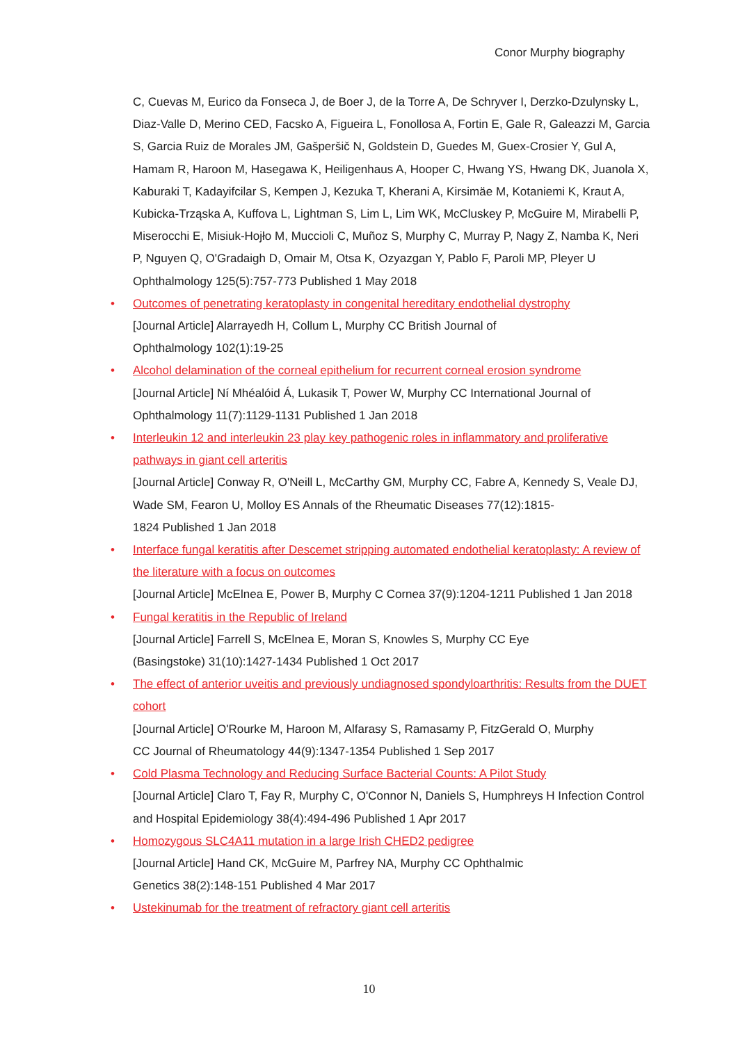Conor Murphy biography
C, Cuevas M, Eurico da Fonseca J, de Boer J, de la Torre A, De Schryver I, Derzko-Dzulynsky L, Diaz-Valle D, Merino CED, Facsko A, Figueira L, Fonollosa A, Fortin E, Gale R, Galeazzi M, Garcia S, Garcia Ruiz de Morales JM, Gašperšič N, Goldstein D, Guedes M, Guex-Crosier Y, Gul A, Hamam R, Haroon M, Hasegawa K, Heiligenhaus A, Hooper C, Hwang YS, Hwang DK, Juanola X, Kaburaki T, Kadayifcilar S, Kempen J, Kezuka T, Kherani A, Kirsimäe M, Kotaniemi K, Kraut A, Kubicka-Trząska A, Kuffova L, Lightman S, Lim L, Lim WK, McCluskey P, McGuire M, Mirabelli P, Miserocchi E, Misiuk-Hojło M, Muccioli C, Muñoz S, Murphy C, Murray P, Nagy Z, Namba K, Neri P, Nguyen Q, O'Gradaigh D, Omair M, Otsa K, Ozyazgan Y, Pablo F, Paroli MP, Pleyer U Ophthalmology 125(5):757-773 Published 1 May 2018
• Outcomes of penetrating keratoplasty in congenital hereditary endothelial dystrophy
[Journal Article] Alarrayedh H, Collum L, Murphy CC British Journal of
Ophthalmology 102(1):19-25
• Alcohol delamination of the corneal epithelium for recurrent corneal erosion syndrome
[Journal Article] Ní Mhéalóid Á, Lukasik T, Power W, Murphy CC International Journal of Ophthalmology 11(7):1129-1131 Published 1 Jan 2018
• Interleukin 12 and interleukin 23 play key pathogenic roles in inflammatory and proliferative pathways in giant cell arteritis
[Journal Article] Conway R, O'Neill L, McCarthy GM, Murphy CC, Fabre A, Kennedy S, Veale DJ, Wade SM, Fearon U, Molloy ES Annals of the Rheumatic Diseases 77(12):1815-
1824 Published 1 Jan 2018
• Interface fungal keratitis after Descemet stripping automated endothelial keratoplasty: A review of the literature with a focus on outcomes
[Journal Article] McElnea E, Power B, Murphy C Cornea 37(9):1204-1211 Published 1 Jan 2018
• Fungal keratitis in the Republic of Ireland
[Journal Article] Farrell S, McElnea E, Moran S, Knowles S, Murphy CC Eye
(Basingstoke) 31(10):1427-1434 Published 1 Oct 2017
• The effect of anterior uveitis and previously undiagnosed spondyloarthritis: Results from the DUET cohort
[Journal Article] O'Rourke M, Haroon M, Alfarasy S, Ramasamy P, FitzGerald O, Murphy
CC Journal of Rheumatology 44(9):1347-1354 Published 1 Sep 2017
• Cold Plasma Technology and Reducing Surface Bacterial Counts: A Pilot Study
[Journal Article] Claro T, Fay R, Murphy C, O'Connor N, Daniels S, Humphreys H Infection Control and Hospital Epidemiology 38(4):494-496 Published 1 Apr 2017
• Homozygous SLC4A11 mutation in a large Irish CHED2 pedigree
[Journal Article] Hand CK, McGuire M, Parfrey NA, Murphy CC Ophthalmic
Genetics 38(2):148-151 Published 4 Mar 2017
• Ustekinumab for the treatment of refractory giant cell arteritis
10